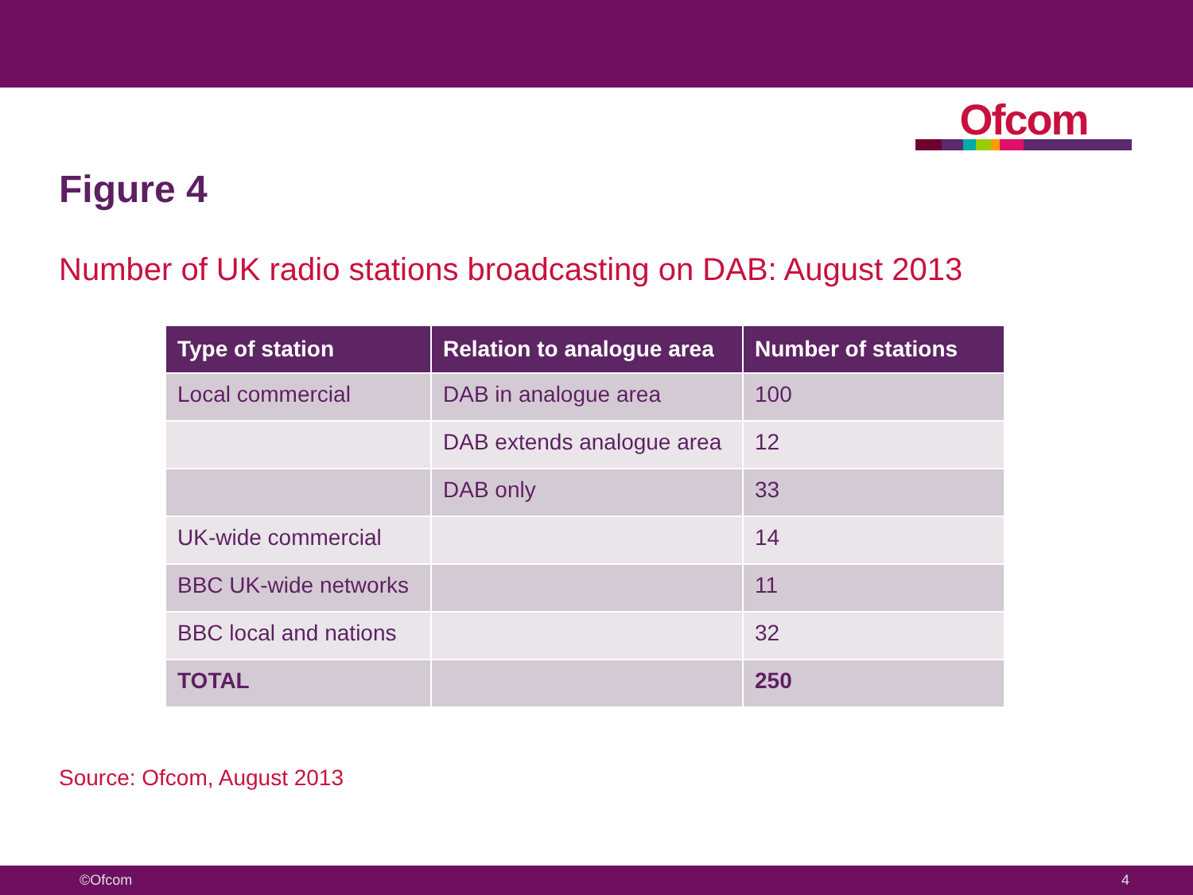Ofcom
Figure 4
Number of UK radio stations broadcasting on DAB: August 2013
| Type of station | Relation to analogue area | Number of stations |
| --- | --- | --- |
| Local commercial | DAB in analogue area | 100 |
| | DAB extends analogue area | 12 |
| | DAB only | 33 |
| UK-wide commercial | | 14 |
| BBC UK-wide networks | | 11 |
| BBC local and nations | | 32 |
| TOTAL | | 250 |
Source: Ofcom, August 2013
©Ofcom 4